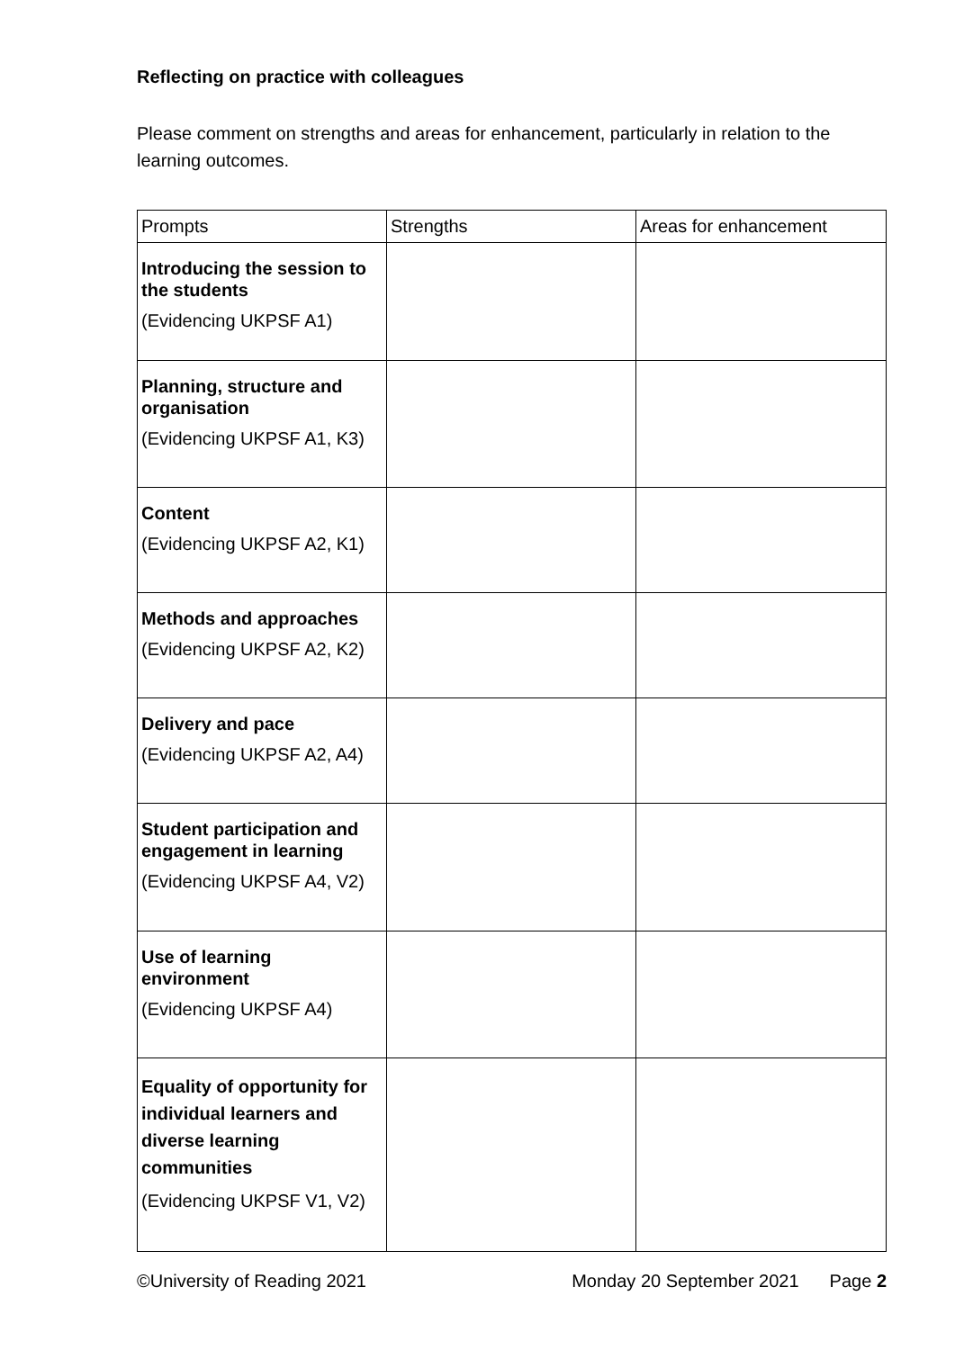Reflecting on practice with colleagues
Please comment on strengths and areas for enhancement, particularly in relation to the learning outcomes.
| Prompts | Strengths | Areas for enhancement |
| --- | --- | --- |
| Introducing the session to the students (Evidencing UKPSF A1) | | |
| Planning, structure and organisation (Evidencing UKPSF A1, K3) | | |
| Content (Evidencing UKPSF A2, K1) | | |
| Methods and approaches (Evidencing UKPSF A2, K2) | | |
| Delivery and pace (Evidencing UKPSF A2, A4) | | |
| Student participation and engagement in learning (Evidencing UKPSF A4, V2) | | |
| Use of learning environment (Evidencing UKPSF A4) | | |
| Equality of opportunity for individual learners and diverse learning communities (Evidencing UKPSF V1, V2) | | |
©University of Reading 2021 Monday 20 September 2021 Page 2